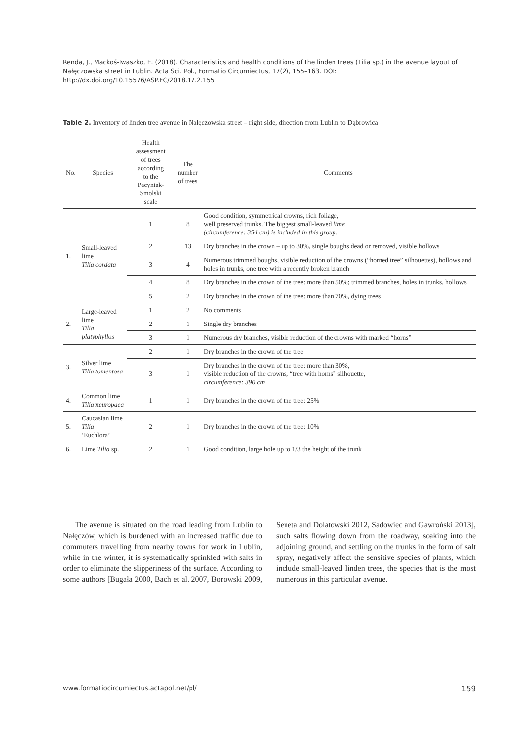Renda, J., Mackoś-Iwaszko, E. (2018). Characteristics and health conditions of the linden trees (Tilia sp.) in the avenue layout of Nałęczowska street in Lublin. Acta Sci. Pol., Formatio Circumiectus, 17(2), 155–163. DOI: http://dx.doi.org/10.15576/ASP.FC/2018.17.2.155
Table 2. Inventory of linden tree avenue in Nałęczowska street – right side, direction from Lublin to Dąbrowica
| No. | Species | Health assessment of trees according to the Pacyniak-Smolski scale | The number of trees | Comments |
| --- | --- | --- | --- | --- |
| 1. | Small-leaved lime Tilia cordata | 1 | 8 | Good condition, symmetrical crowns, rich foliage, well preserved trunks. The biggest small-leaved lime (circumference: 354 cm) is included in this group. |
| | | 2 | 13 | Dry branches in the crown – up to 30%, single boughs dead or removed, visible hollows |
| | | 3 | 4 | Numerous trimmed boughs, visible reduction of the crowns (“horned tree” silhouettes), hollows and holes in trunks, one tree with a recently broken branch |
| | | 4 | 8 | Dry branches in the crown of the tree: more than 50%; trimmed branches, holes in trunks, hollows |
| | | 5 | 2 | Dry branches in the crown of the tree: more than 70%, dying trees |
| 2. | Large-leaved lime Tilia platyphyllos | 1 | 2 | No comments |
| | | 2 | 1 | Single dry branches |
| | | 3 | 1 | Numerous dry branches, visible reduction of the crowns with marked “horns” |
| 3. | Silver lime Tilia tomentosa | 2 | 1 | Dry branches in the crown of the tree |
| | | 3 | 1 | Dry branches in the crown of the tree: more than 30%, visible reduction of the crowns, “tree with horns” silhouette, circumference: 390 cm |
| 4. | Common lime Tilia x europaea | 1 | 1 | Dry branches in the crown of the tree: 25% |
| 5. | Caucasian lime Tilia ‘Euchlora’ | 2 | 1 | Dry branches in the crown of the tree: 10% |
| 6. | Lime Tilia sp. | 2 | 1 | Good condition, large hole up to 1/3 the height of the trunk |
The avenue is situated on the road leading from Lublin to Nałęczów, which is burdened with an increased traffic due to commuters travelling from nearby towns for work in Lublin, while in the winter, it is systematically sprinkled with salts in order to eliminate the slipperiness of the surface. According to some authors [Bugała 2000, Bach et al. 2007, Borowski 2009, Seneta and Dolatowski 2012, Sadowiec and Gawroński 2013], such salts flowing down from the roadway, soaking into the adjoining ground, and settling on the trunks in the form of salt spray, negatively affect the sensitive species of plants, which include small-leaved linden trees, the species that is the most numerous in this particular avenue.
www.formatiocircumiectus.actapol.net/pl/ 159